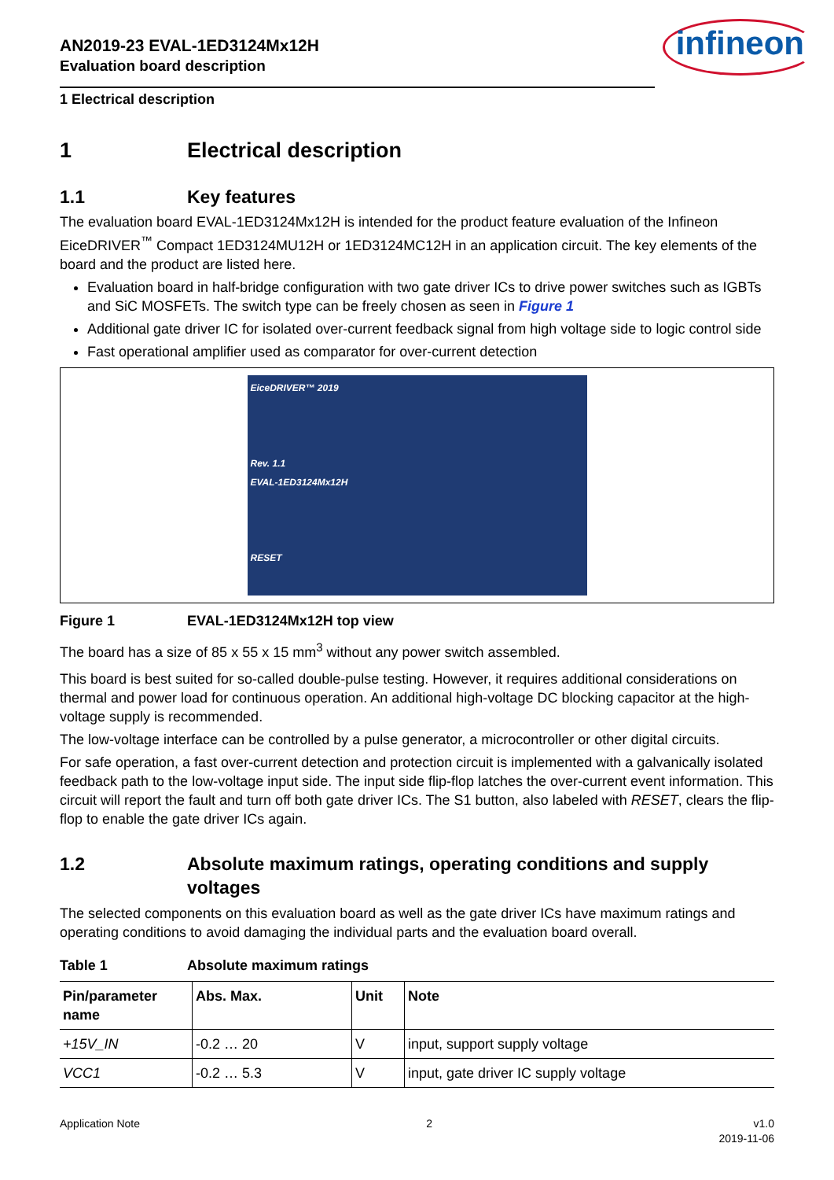AN2019-23 EVAL-1ED3124Mx12H
Evaluation board description
infineon
1 Electrical description
1 Electrical description
1.1 Key features
The evaluation board EVAL-1ED3124Mx12H is intended for the product feature evaluation of the Infineon EiceDRIVER<sup>™</sup> Compact 1ED3124MU12H or 1ED3124MC12H in an application circuit. The key elements of the board and the product are listed here.
Evaluation board in half-bridge configuration with two gate driver ICs to drive power switches such as IGBTs and SiC MOSFETs. The switch type can be freely chosen as seen in Figure 1
Additional gate driver IC for isolated over-current feedback signal from high voltage side to logic control side
Fast operational amplifier used as comparator for over-current detection
EiceDRIVER™ 2019
Rev. 1.1
EVAL-1ED3124Mx12H
RESET
Figure 1 EVAL-1ED3124Mx12H top view
The board has a size of 85 x 55 x 15 mm<sup>3</sup> without any power switch assembled.
This board is best suited for so-called double-pulse testing. However, it requires additional considerations on thermal and power load for continuous operation. An additional high-voltage DC blocking capacitor at the high-voltage supply is recommended.
The low-voltage interface can be controlled by a pulse generator, a microcontroller or other digital circuits.
For safe operation, a fast over-current detection and protection circuit is implemented with a galvanically isolated feedback path to the low-voltage input side. The input side flip-flop latches the over-current event information. This circuit will report the fault and turn off both gate driver ICs. The S1 button, also labeled with RESET, clears the flip-flop to enable the gate driver ICs again.
1.2 Absolute maximum ratings, operating conditions and supply voltages
The selected components on this evaluation board as well as the gate driver ICs have maximum ratings and operating conditions to avoid damaging the individual parts and the evaluation board overall.
Table 1 Absolute maximum ratings
| Pin/parameter name | Abs. Max. | Unit | Note |
| --- | --- | --- | --- |
| +15V_IN | -0.2 … 20 | V | input, support supply voltage |
| VCC1 | -0.2 … 5.3 | V | input, gate driver IC supply voltage |
Application Note 2 v1.0
2019-11-06